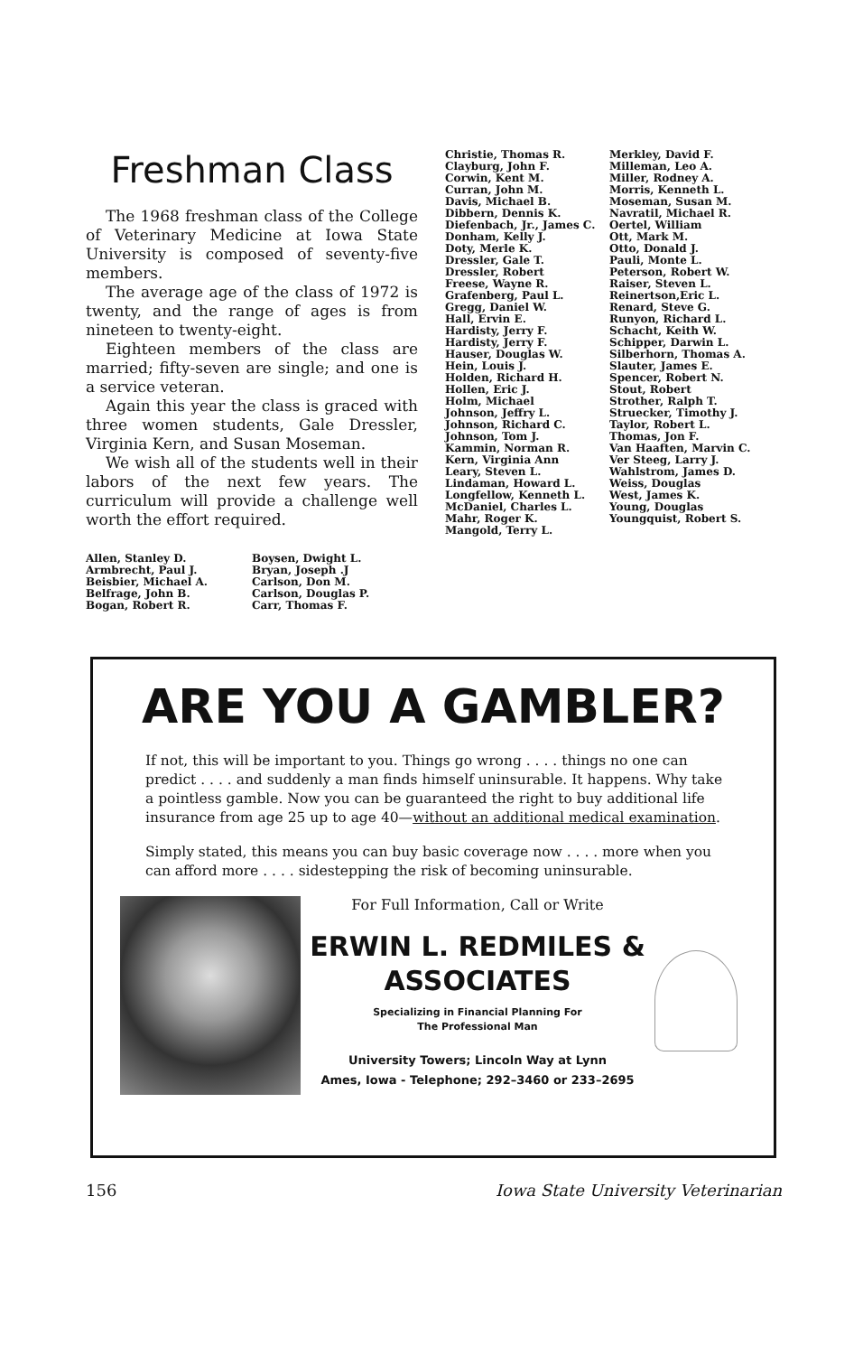Freshman Class
The 1968 freshman class of the College of Veterinary Medicine at Iowa State University is composed of seventy-five members.
The average age of the class of 1972 is twenty, and the range of ages is from nineteen to twenty-eight.
Eighteen members of the class are married; fifty-seven are single; and one is a service veteran.
Again this year the class is graced with three women students, Gale Dressler, Virginia Kern, and Susan Moseman.
We wish all of the students well in their labors of the next few years. The curriculum will provide a challenge well worth the effort required.
Allen, Stanley D.
Armbrecht, Paul J.
Beisbier, Michael A.
Belfrage, John B.
Bogan, Robert R.
Boysen, Dwight L.
Bryan, Joseph .J
Carlson, Don M.
Carlson, Douglas P.
Carr, Thomas F.
Christie, Thomas R.
Clayburg, John F.
Corwin, Kent M.
Curran, John M.
Davis, Michael B.
Dibbern, Dennis K.
Diefenbach, Jr., James C.
Donham, Kelly J.
Doty, Merle K.
Dressler, Gale T.
Dressler, Robert
Freese, Wayne R.
Grafenberg, Paul L.
Gregg, Daniel W.
Hall, Ervin E.
Hardisty, Jerry F.
Hardisty, Jerry F.
Hauser, Douglas W.
Hein, Louis J.
Holden, Richard H.
Hollen, Eric J.
Holm, Michael
Johnson, Jeffry L.
Johnson, Richard C.
Johnson, Tom J.
Kammin, Norman R.
Kern, Virginia Ann
Leary, Steven L.
Lindaman, Howard L.
Longfellow, Kenneth L.
McDaniel, Charles L.
Mahr, Roger K.
Mangold, Terry L.
Merkley, David F.
Milleman, Leo A.
Miller, Rodney A.
Morris, Kenneth L.
Moseman, Susan M.
Navratil, Michael R.
Oertel, William
Ott, Mark M.
Otto, Donald J.
Pauli, Monte L.
Peterson, Robert W.
Raiser, Steven L.
Reinertson,Eric L.
Renard, Steve G.
Runyon, Richard L.
Schacht, Keith W.
Schipper, Darwin L.
Silberhorn, Thomas A.
Slauter, James E.
Spencer, Robert N.
Stout, Robert
Strother, Ralph T.
Struecker, Timothy J.
Taylor, Robert L.
Thomas, Jon F.
Van Haaften, Marvin C.
Ver Steeg, Larry J.
Wahlstrom, James D.
Weiss, Douglas
West, James K.
Young, Douglas
Youngquist, Robert S.
ARE YOU A GAMBLER?
If not, this will be important to you. Things go wrong . . . . things no one can predict . . . . and suddenly a man finds himself uninsurable. It happens. Why take a pointless gamble. Now you can be guaranteed the right to buy additional life insurance from age 25 up to age 40—without an additional medical examination.
Simply stated, this means you can buy basic coverage now . . . . more when you can afford more . . . . sidestepping the risk of becoming uninsurable.
For Full Information, Call or Write
ERWIN L. REDMILES &
ASSOCIATES
Specializing in Financial Planning For
The Professional Man
University Towers; Lincoln Way at Lynn
Ames, Iowa - Telephone; 292–3460 or 233–2695
156 Iowa State University Veterinarian